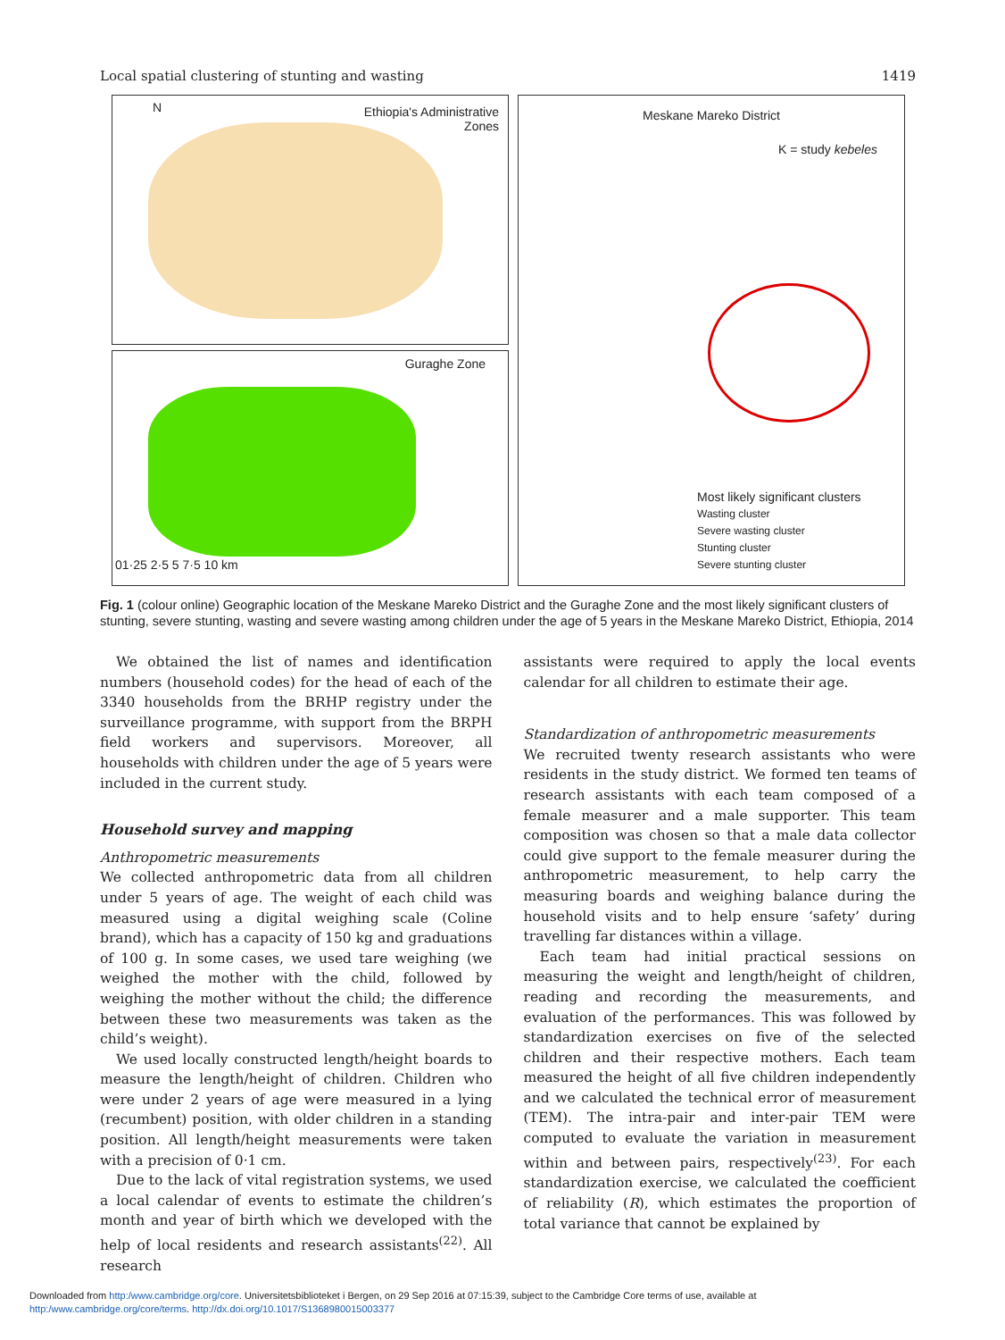Local spatial clustering of stunting and wasting 1419
N
Ethiopia's Administrative
Zones
Guraghe Zone
01·25 2·5 5 7·5 10 km
Meskane Mareko District
K = study kebeles
Most likely significant clusters
Wasting cluster
Severe wasting cluster
Stunting cluster
Severe stunting cluster
Fig. 1 (colour online) Geographic location of the Meskane Mareko District and the Guraghe Zone and the most likely significant clusters of stunting, severe stunting, wasting and severe wasting among children under the age of 5 years in the Meskane Mareko District, Ethiopia, 2014
We obtained the list of names and identification numbers (household codes) for the head of each of the 3340 households from the BRHP registry under the surveillance programme, with support from the BRPH field workers and supervisors. Moreover, all households with children under the age of 5 years were included in the current study.
Household survey and mapping
Anthropometric measurements
We collected anthropometric data from all children under 5 years of age. The weight of each child was measured using a digital weighing scale (Coline brand), which has a capacity of 150 kg and graduations of 100 g. In some cases, we used tare weighing (we weighed the mother with the child, followed by weighing the mother without the child; the difference between these two measurements was taken as the child’s weight).
We used locally constructed length/height boards to measure the length/height of children. Children who were under 2 years of age were measured in a lying (recumbent) position, with older children in a standing position. All length/height measurements were taken with a precision of 0·1 cm.
Due to the lack of vital registration systems, we used a local calendar of events to estimate the children’s month and year of birth which we developed with the help of local residents and research assistants<sup>(22)</sup>. All research
assistants were required to apply the local events calendar for all children to estimate their age.
Standardization of anthropometric measurements
We recruited twenty research assistants who were residents in the study district. We formed ten teams of research assistants with each team composed of a female measurer and a male supporter. This team composition was chosen so that a male data collector could give support to the female measurer during the anthropometric measurement, to help carry the measuring boards and weighing balance during the household visits and to help ensure ‘safety’ during travelling far distances within a village.
Each team had initial practical sessions on measuring the weight and length/height of children, reading and recording the measurements, and evaluation of the performances. This was followed by standardization exercises on five of the selected children and their respective mothers. Each team measured the height of all five children independently and we calculated the technical error of measurement (TEM). The intra-pair and inter-pair TEM were computed to evaluate the variation in measurement within and between pairs, respectively<sup>(23)</sup>. For each standardization exercise, we calculated the coefficient of reliability (R), which estimates the proportion of total variance that cannot be explained by
Downloaded from http:/www.cambridge.org/core. Universitetsbiblioteket i Bergen, on 29 Sep 2016 at 07:15:39, subject to the Cambridge Core terms of use, available at
http:/www.cambridge.org/core/terms. http://dx.doi.org/10.1017/S1368980015003377